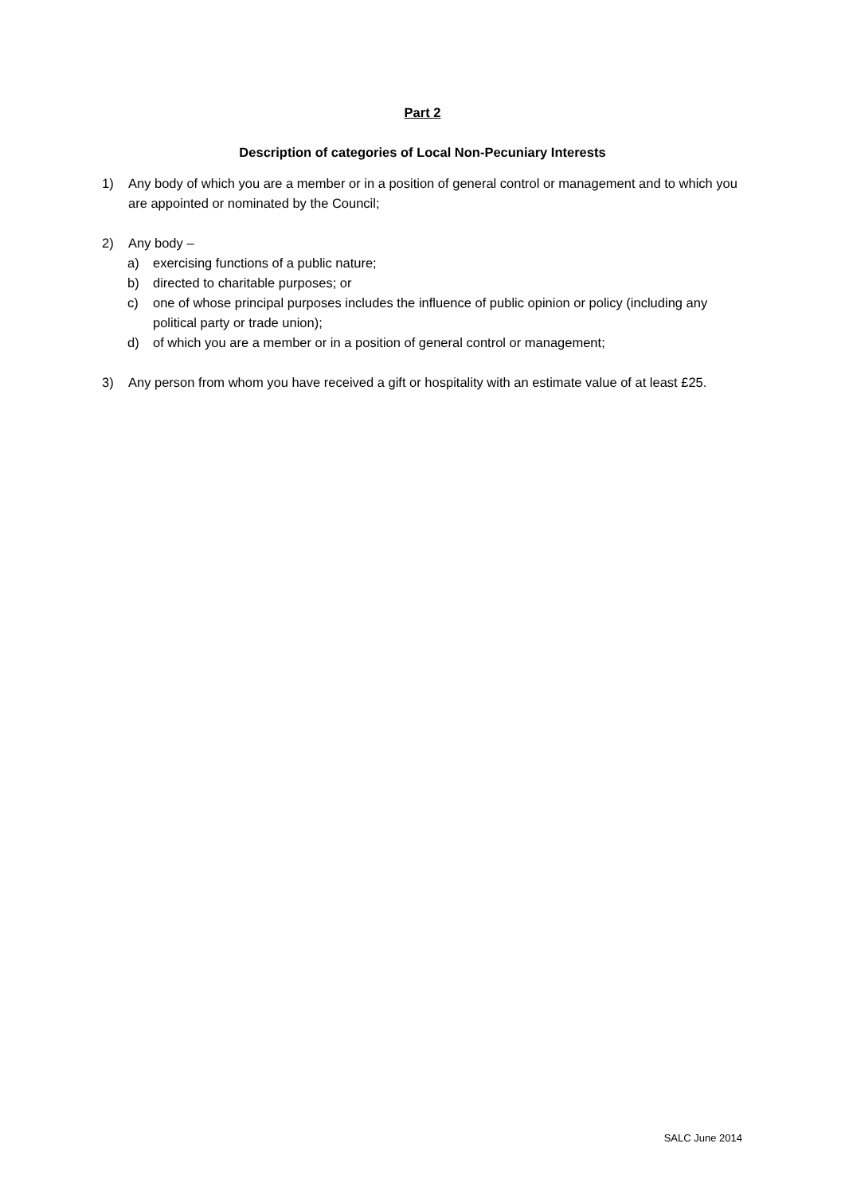Part 2
Description of categories of Local Non-Pecuniary Interests
1) Any body of which you are a member or in a position of general control or management and to which you are appointed or nominated by the Council;
2) Any body –
a) exercising functions of a public nature;
b) directed to charitable purposes; or
c) one of whose principal purposes includes the influence of public opinion or policy (including any political party or trade union);
d) of which you are a member or in a position of general control or management;
3) Any person from whom you have received a gift or hospitality with an estimate value of at least £25.
SALC June 2014